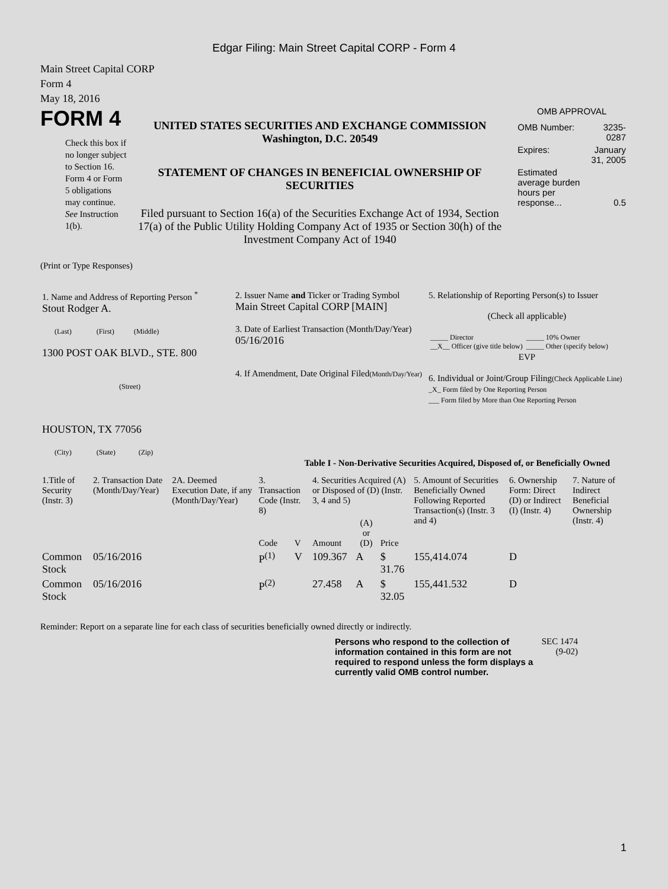Edgar Filing: Main Street Capital CORP - Form 4
Main Street Capital CORP
Form 4
May 18, 2016
FORM 4
Check this box if no longer subject to Section 16. Form 4 or Form 5 obligations may continue. See Instruction 1(b).
UNITED STATES SECURITIES AND EXCHANGE COMMISSION
Washington, D.C. 20549
STATEMENT OF CHANGES IN BENEFICIAL OWNERSHIP OF SECURITIES
Filed pursuant to Section 16(a) of the Securities Exchange Act of 1934, Section 17(a) of the Public Utility Holding Company Act of 1935 or Section 30(h) of the Investment Company Act of 1940
OMB APPROVAL
| OMB Number: | 3235-0287 |
| Expires: | January 31, 2005 |
| Estimated average burden hours per response... | 0.5 |
(Print or Type Responses)
| 1. Name and Address of Reporting Person <sup>*</sup> Stout Rodger A. (Last) (First) (Middle) 1300 POST OAK BLVD., STE. 800 (Street) HOUSTON, TX 77056 (City) (State) (Zip) | 2. Issuer Name and Ticker or Trading Symbol Main Street Capital CORP [MAIN] 3. Date of Earliest Transaction (Month/Day/Year) 05/16/2016 4. If Amendment, Date Original Filed (Month/Day/Year) | 5. Relationship of Reporting Person(s) to Issuer (Check all applicable) / _____ Director __X__ Officer (give title below) / _____ 10% Owner _____ Other (specify below) / EVP 6. Individual or Joint/Group Filing (Check Applicable Line) _X_ Form filed by One Reporting Person ___ Form filed by More than One Reporting Person |
Table I - Non-Derivative Securities Acquired, Disposed of, or Beneficially Owned
| 1.Title of Security (Instr. 3) | 2. Transaction Date (Month/Day/Year) | 2A. Deemed Execution Date, if any (Month/Day/Year) | 3. Transaction Code (Instr. 8) | | 4. Securities Acquired (A) or Disposed of (D) (Instr. 3, 4 and 5) | | | 5. Amount of Securities Beneficially Owned Following Reported Transaction(s) (Instr. 3 and 4) | 6. Ownership Form: Direct (D) or Indirect (I) (Instr. 4) | 7. Nature of Indirect Beneficial Ownership (Instr. 4) |
| --- | --- | --- | --- | --- | --- | --- | --- | --- | --- | --- |
| | | | Code | V | Amount | (A) or (D) | Price | | | |
| Common Stock | 05/16/2016 | | P<sup>(1)</sup> | V | 109.367 | A | $ 31.76 | 155,414.074 | D | |
| Common Stock | 05/16/2016 | | P<sup>(2)</sup> | | 27.458 | A | $ 32.05 | 155,441.532 | D | |
Reminder: Report on a separate line for each class of securities beneficially owned directly or indirectly.
Persons who respond to the collection of information contained in this form are not required to respond unless the form displays a currently valid OMB control number.
SEC 1474 (9-02)
1